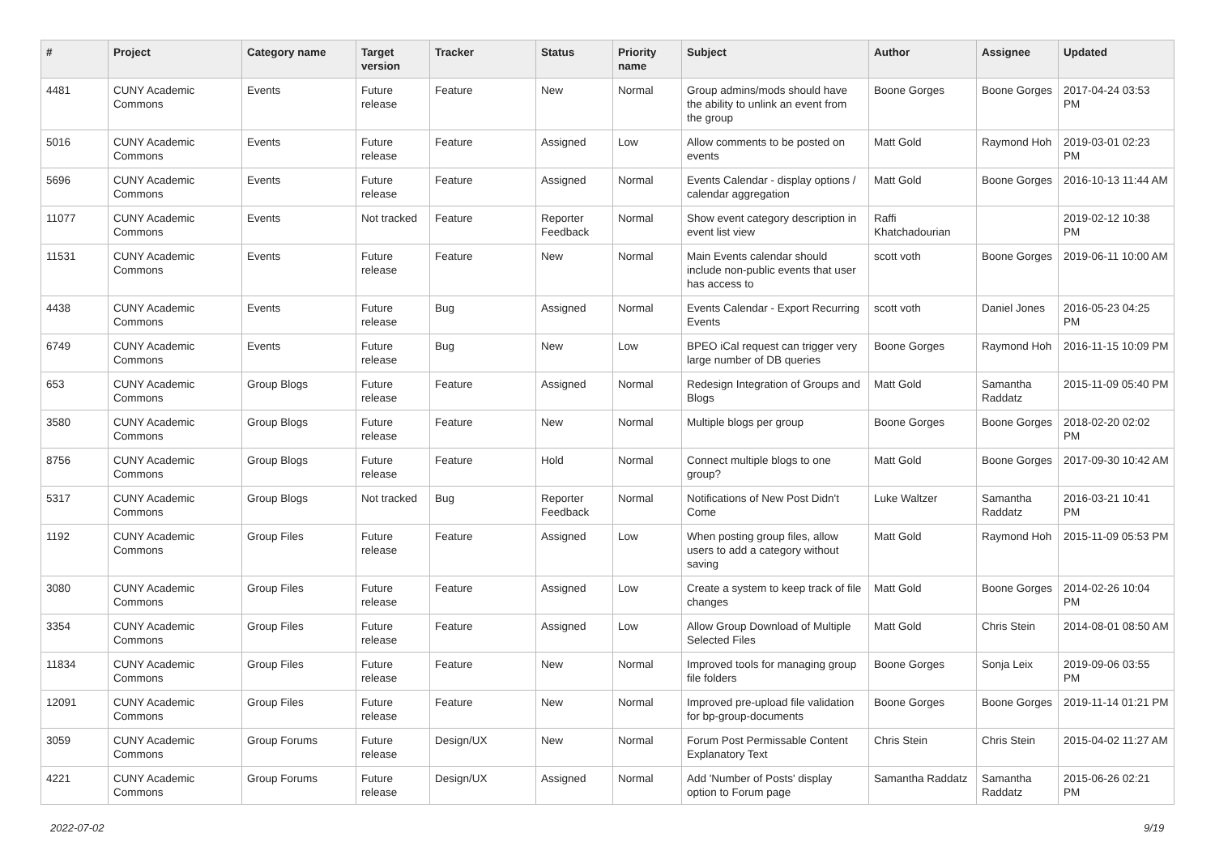| # | Project | Category name | Target version | Tracker | Status | Priority name | Subject | Author | Assignee | Updated |
| --- | --- | --- | --- | --- | --- | --- | --- | --- | --- | --- |
| 4481 | CUNY Academic Commons | Events | Future release | Feature | New | Normal | Group admins/mods should have the ability to unlink an event from the group | Boone Gorges | Boone Gorges | 2017-04-24 03:53 PM |
| 5016 | CUNY Academic Commons | Events | Future release | Feature | Assigned | Low | Allow comments to be posted on events | Matt Gold | Raymond Hoh | 2019-03-01 02:23 PM |
| 5696 | CUNY Academic Commons | Events | Future release | Feature | Assigned | Normal | Events Calendar - display options / calendar aggregation | Matt Gold | Boone Gorges | 2016-10-13 11:44 AM |
| 11077 | CUNY Academic Commons | Events | Not tracked | Feature | Reporter Feedback | Normal | Show event category description in event list view | Raffi Khatchadourian | | 2019-02-12 10:38 PM |
| 11531 | CUNY Academic Commons | Events | Future release | Feature | New | Normal | Main Events calendar should include non-public events that user has access to | scott voth | Boone Gorges | 2019-06-11 10:00 AM |
| 4438 | CUNY Academic Commons | Events | Future release | Bug | Assigned | Normal | Events Calendar - Export Recurring Events | scott voth | Daniel Jones | 2016-05-23 04:25 PM |
| 6749 | CUNY Academic Commons | Events | Future release | Bug | New | Low | BPEO iCal request can trigger very large number of DB queries | Boone Gorges | Raymond Hoh | 2016-11-15 10:09 PM |
| 653 | CUNY Academic Commons | Group Blogs | Future release | Feature | Assigned | Normal | Redesign Integration of Groups and Blogs | Matt Gold | Samantha Raddatz | 2015-11-09 05:40 PM |
| 3580 | CUNY Academic Commons | Group Blogs | Future release | Feature | New | Normal | Multiple blogs per group | Boone Gorges | Boone Gorges | 2018-02-20 02:02 PM |
| 8756 | CUNY Academic Commons | Group Blogs | Future release | Feature | Hold | Normal | Connect multiple blogs to one group? | Matt Gold | Boone Gorges | 2017-09-30 10:42 AM |
| 5317 | CUNY Academic Commons | Group Blogs | Not tracked | Bug | Reporter Feedback | Normal | Notifications of New Post Didn't Come | Luke Waltzer | Samantha Raddatz | 2016-03-21 10:41 PM |
| 1192 | CUNY Academic Commons | Group Files | Future release | Feature | Assigned | Low | When posting group files, allow users to add a category without saving | Matt Gold | Raymond Hoh | 2015-11-09 05:53 PM |
| 3080 | CUNY Academic Commons | Group Files | Future release | Feature | Assigned | Low | Create a system to keep track of file changes | Matt Gold | Boone Gorges | 2014-02-26 10:04 PM |
| 3354 | CUNY Academic Commons | Group Files | Future release | Feature | Assigned | Low | Allow Group Download of Multiple Selected Files | Matt Gold | Chris Stein | 2014-08-01 08:50 AM |
| 11834 | CUNY Academic Commons | Group Files | Future release | Feature | New | Normal | Improved tools for managing group file folders | Boone Gorges | Sonja Leix | 2019-09-06 03:55 PM |
| 12091 | CUNY Academic Commons | Group Files | Future release | Feature | New | Normal | Improved pre-upload file validation for bp-group-documents | Boone Gorges | Boone Gorges | 2019-11-14 01:21 PM |
| 3059 | CUNY Academic Commons | Group Forums | Future release | Design/UX | New | Normal | Forum Post Permissable Content Explanatory Text | Chris Stein | Chris Stein | 2015-04-02 11:27 AM |
| 4221 | CUNY Academic Commons | Group Forums | Future release | Design/UX | Assigned | Normal | Add 'Number of Posts' display option to Forum page | Samantha Raddatz | Samantha Raddatz | 2015-06-26 02:21 PM |
2022-07-02 9/19